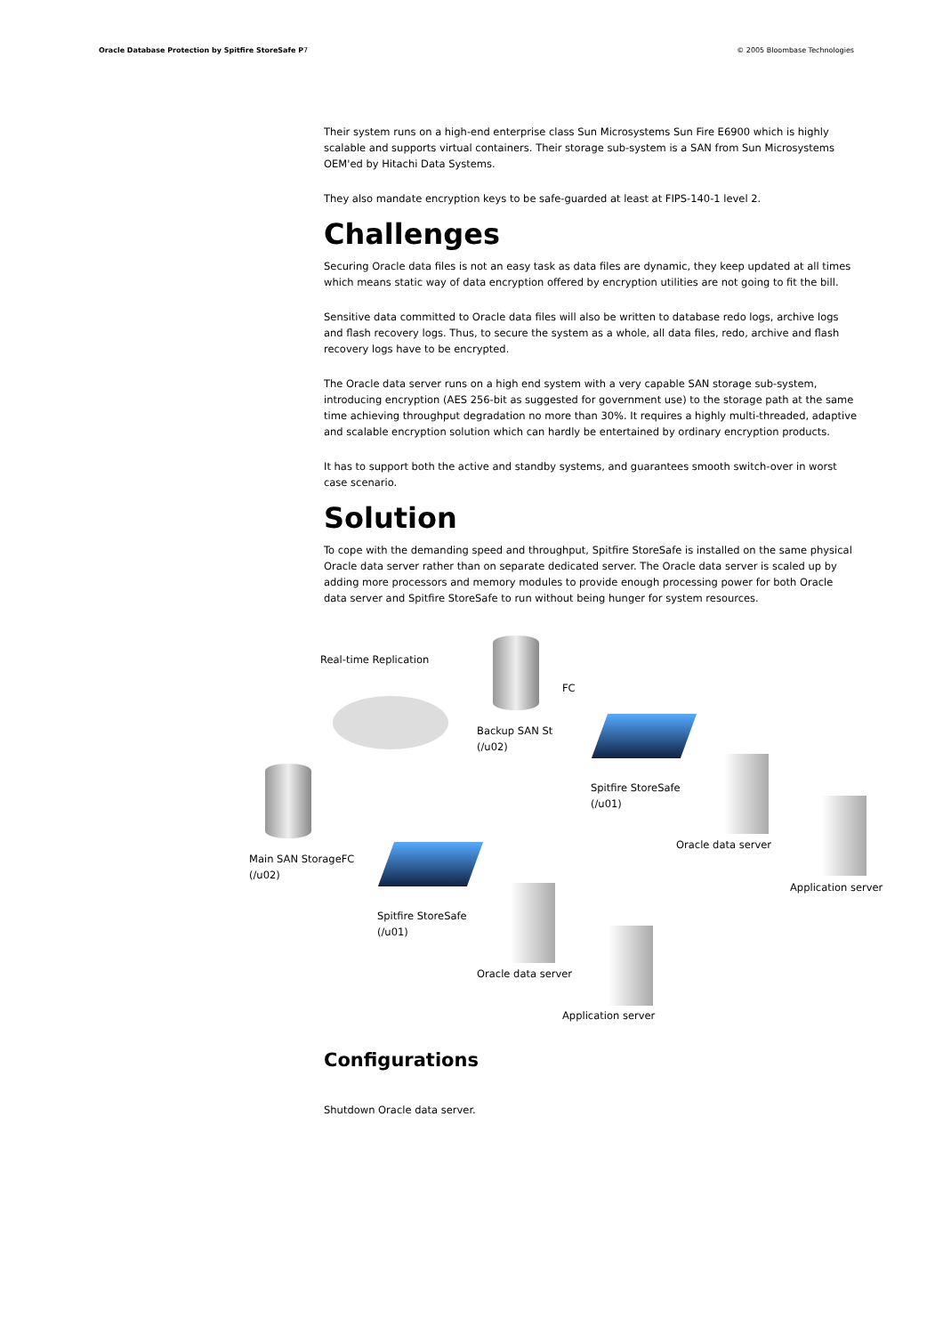Oracle Database Protection by Spitfire StoreSafe P7 © 2005 Bloombase Technologies
Their system runs on a high-end enterprise class Sun Microsystems Sun Fire E6900 which is highly scalable and supports virtual containers. Their storage sub-system is a SAN from Sun Microsystems OEM'ed by Hitachi Data Systems.
They also mandate encryption keys to be safe-guarded at least at FIPS-140-1 level 2.
Challenges
Securing Oracle data files is not an easy task as data files are dynamic, they keep updated at all times which means static way of data encryption offered by encryption utilities are not going to fit the bill.
Sensitive data committed to Oracle data files will also be written to database redo logs, archive logs and flash recovery logs. Thus, to secure the system as a whole, all data files, redo, archive and flash recovery logs have to be encrypted.
The Oracle data server runs on a high end system with a very capable SAN storage sub-system, introducing encryption (AES 256-bit as suggested for government use) to the storage path at the same time achieving throughput degradation no more than 30%. It requires a highly multi-threaded, adaptive and scalable encryption solution which can hardly be entertained by ordinary encryption products.
It has to support both the active and standby systems, and guarantees smooth switch-over in worst case scenario.
Solution
To cope with the demanding speed and throughput, Spitfire StoreSafe is installed on the same physical Oracle data server rather than on separate dedicated server. The Oracle data server is scaled up by adding more processors and memory modules to provide enough processing power for both Oracle data server and Spitfire StoreSafe to run without being hunger for system resources.
Real-time Replication
FC
Backup SAN St
(/u02)
Spitfire StoreSafe
(/u01)
Oracle data server
Application server
Main SAN StorageFC
(/u02)
Spitfire StoreSafe
(/u01)
Oracle data server
Application server
Configurations
Shutdown Oracle data server.